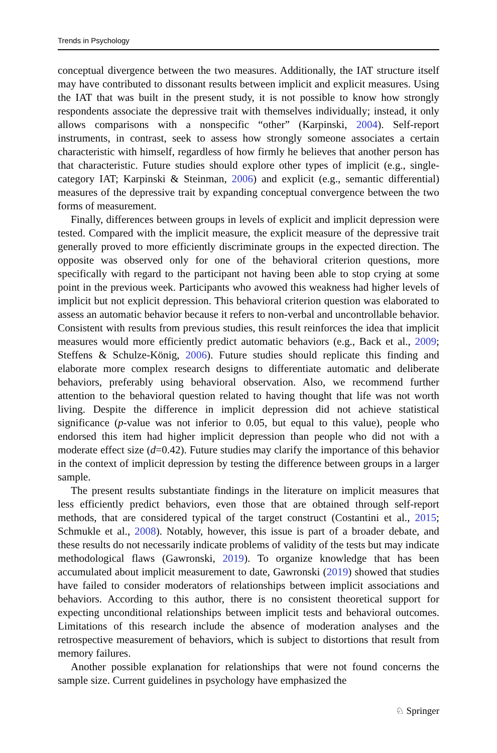Trends in Psychology
conceptual divergence between the two measures. Additionally, the IAT structure itself may have contributed to dissonant results between implicit and explicit measures. Using the IAT that was built in the present study, it is not possible to know how strongly respondents associate the depressive trait with themselves individually; instead, it only allows comparisons with a nonspecific “other” (Karpinski, 2004). Self-report instruments, in contrast, seek to assess how strongly someone associates a certain characteristic with himself, regardless of how firmly he believes that another person has that characteristic. Future studies should explore other types of implicit (e.g., single-category IAT; Karpinski & Steinman, 2006) and explicit (e.g., semantic differential) measures of the depressive trait by expanding conceptual convergence between the two forms of measurement.
Finally, differences between groups in levels of explicit and implicit depression were tested. Compared with the implicit measure, the explicit measure of the depressive trait generally proved to more efficiently discriminate groups in the expected direction. The opposite was observed only for one of the behavioral criterion questions, more specifically with regard to the participant not having been able to stop crying at some point in the previous week. Participants who avowed this weakness had higher levels of implicit but not explicit depression. This behavioral criterion question was elaborated to assess an automatic behavior because it refers to non-verbal and uncontrollable behavior. Consistent with results from previous studies, this result reinforces the idea that implicit measures would more efficiently predict automatic behaviors (e.g., Back et al., 2009; Steffens & Schulze-König, 2006). Future studies should replicate this finding and elaborate more complex research designs to differentiate automatic and deliberate behaviors, preferably using behavioral observation. Also, we recommend further attention to the behavioral question related to having thought that life was not worth living. Despite the difference in implicit depression did not achieve statistical significance (p-value was not inferior to 0.05, but equal to this value), people who endorsed this item had higher implicit depression than people who did not with a moderate effect size (d=0.42). Future studies may clarify the importance of this behavior in the context of implicit depression by testing the difference between groups in a larger sample.
The present results substantiate findings in the literature on implicit measures that less efficiently predict behaviors, even those that are obtained through self-report methods, that are considered typical of the target construct (Costantini et al., 2015; Schmukle et al., 2008). Notably, however, this issue is part of a broader debate, and these results do not necessarily indicate problems of validity of the tests but may indicate methodological flaws (Gawronski, 2019). To organize knowledge that has been accumulated about implicit measurement to date, Gawronski (2019) showed that studies have failed to consider moderators of relationships between implicit associations and behaviors. According to this author, there is no consistent theoretical support for expecting unconditional relationships between implicit tests and behavioral outcomes. Limitations of this research include the absence of moderation analyses and the retrospective measurement of behaviors, which is subject to distortions that result from memory failures.
Another possible explanation for relationships that were not found concerns the sample size. Current guidelines in psychology have emphasized the
♘ Springer